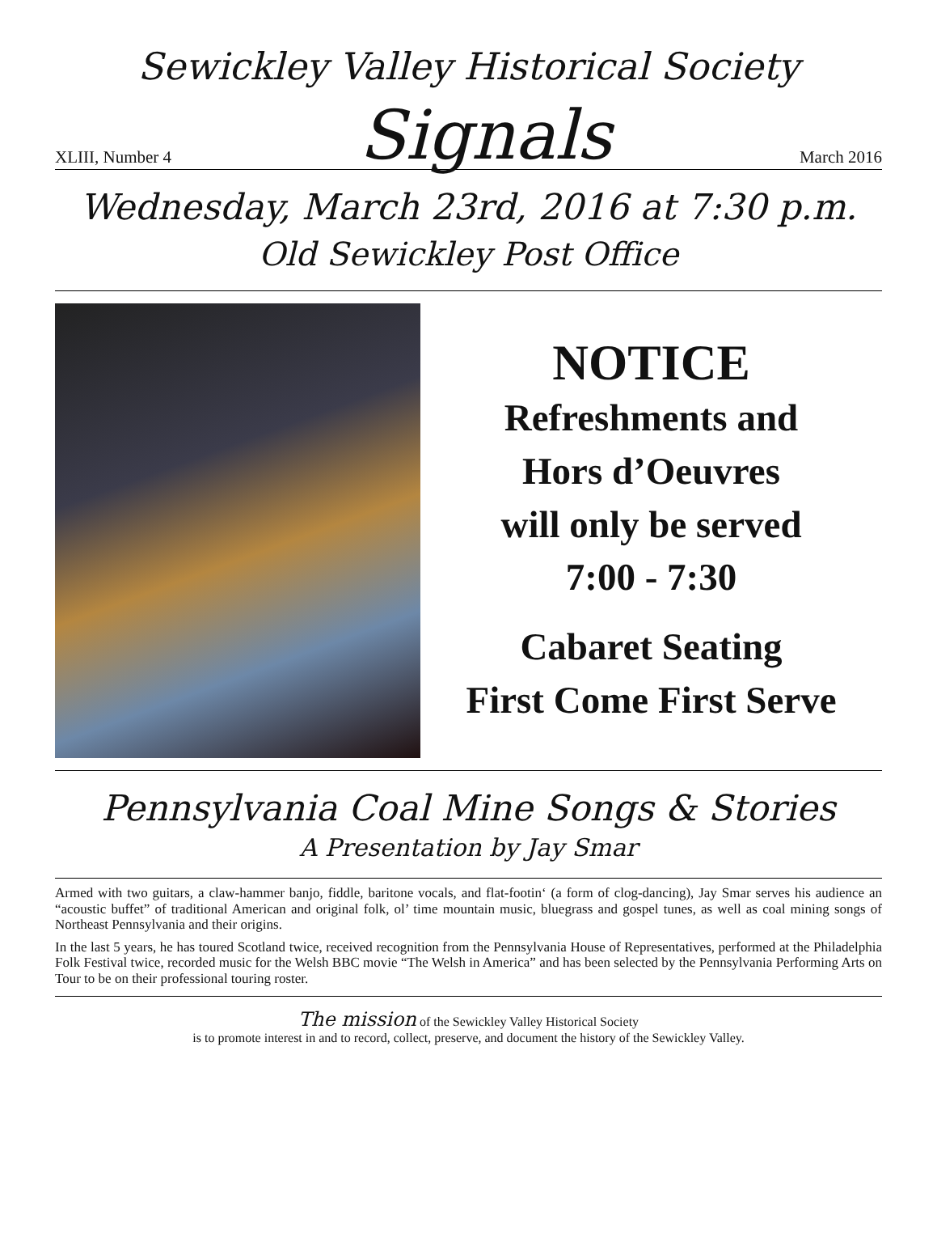Sewickley Valley Historical Society
XLIII, Number 4
Signals
March 2016
Wednesday, March 23rd, 2016 at 7:30 p.m.
Old Sewickley Post Office
NOTICE
Refreshments and
Hors d’Oeuvres
will only be served
7:00 - 7:30
Cabaret Seating
First Come First Serve
Pennsylvania Coal Mine Songs & Stories
A Presentation by Jay Smar
Armed with two guitars, a claw-hammer banjo, fiddle, baritone vocals, and flat-footin‘ (a form of clog-dancing), Jay Smar serves his audience an “acoustic buffet” of traditional American and original folk, ol’ time mountain music, bluegrass and gospel tunes, as well as coal mining songs of Northeast Pennsylvania and their origins.
In the last 5 years, he has toured Scotland twice, received recognition from the Pennsylvania House of Representatives, performed at the Philadelphia Folk Festival twice, recorded music for the Welsh BBC movie “The Welsh in America” and has been selected by the Pennsylvania Performing Arts on Tour to be on their professional touring roster.
The mission of the Sewickley Valley Historical Society
is to promote interest in and to record, collect, preserve, and document the history of the Sewickley Valley.